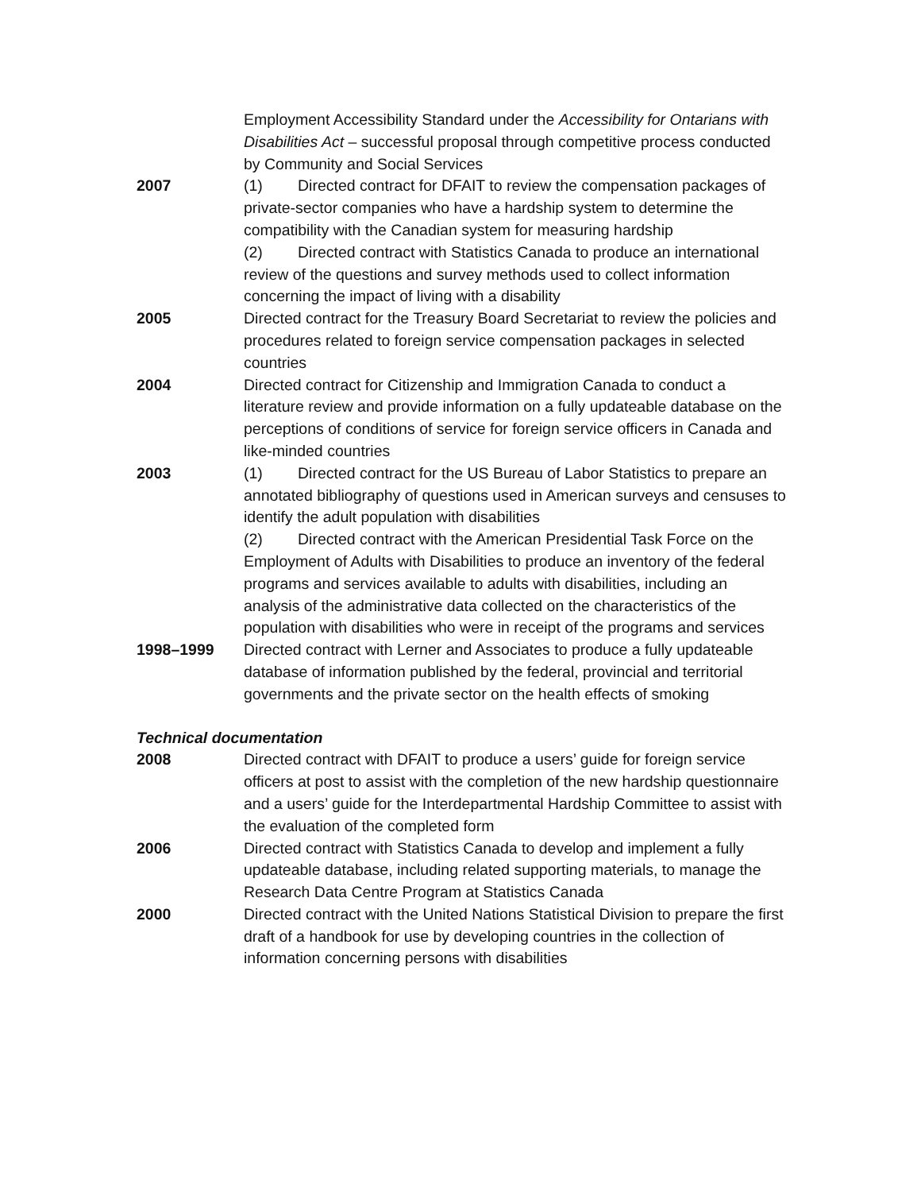Employment Accessibility Standard under the Accessibility for Ontarians with Disabilities Act – successful proposal through competitive process conducted by Community and Social Services
2007 (1) Directed contract for DFAIT to review the compensation packages of private-sector companies who have a hardship system to determine the compatibility with the Canadian system for measuring hardship
(2) Directed contract with Statistics Canada to produce an international review of the questions and survey methods used to collect information concerning the impact of living with a disability
2005 Directed contract for the Treasury Board Secretariat to review the policies and procedures related to foreign service compensation packages in selected countries
2004 Directed contract for Citizenship and Immigration Canada to conduct a literature review and provide information on a fully updateable database on the perceptions of conditions of service for foreign service officers in Canada and like-minded countries
2003 (1) Directed contract for the US Bureau of Labor Statistics to prepare an annotated bibliography of questions used in American surveys and censuses to identify the adult population with disabilities
(2) Directed contract with the American Presidential Task Force on the Employment of Adults with Disabilities to produce an inventory of the federal programs and services available to adults with disabilities, including an analysis of the administrative data collected on the characteristics of the population with disabilities who were in receipt of the programs and services
1998–1999 Directed contract with Lerner and Associates to produce a fully updateable database of information published by the federal, provincial and territorial governments and the private sector on the health effects of smoking
Technical documentation
2008 Directed contract with DFAIT to produce a users’ guide for foreign service officers at post to assist with the completion of the new hardship questionnaire and a users’ guide for the Interdepartmental Hardship Committee to assist with the evaluation of the completed form
2006 Directed contract with Statistics Canada to develop and implement a fully updateable database, including related supporting materials, to manage the Research Data Centre Program at Statistics Canada
2000 Directed contract with the United Nations Statistical Division to prepare the first draft of a handbook for use by developing countries in the collection of information concerning persons with disabilities